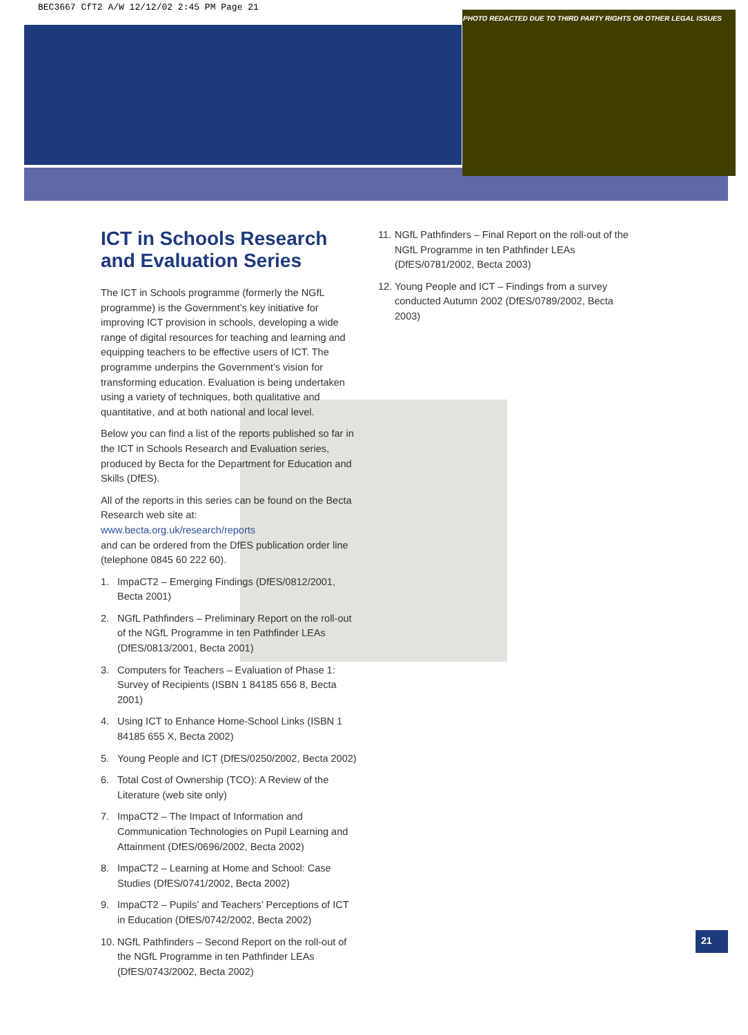BEC3667 CfT2 A/W 12/12/02 2:45 PM Page 21
PHOTO REDACTED DUE TO THIRD PARTY RIGHTS OR OTHER LEGAL ISSUES
ICT in Schools Research and Evaluation Series
The ICT in Schools programme (formerly the NGfL programme) is the Government’s key initiative for improving ICT provision in schools, developing a wide range of digital resources for teaching and learning and equipping teachers to be effective users of ICT. The programme underpins the Government’s vision for transforming education. Evaluation is being undertaken using a variety of techniques, both qualitative and quantitative, and at both national and local level.
Below you can find a list of the reports published so far in the ICT in Schools Research and Evaluation series, produced by Becta for the Department for Education and Skills (DfES).
All of the reports in this series can be found on the Becta Research web site at:
www.becta.org.uk/research/reports
and can be ordered from the DfES publication order line (telephone 0845 60 222 60).
1. ImpaCT2 – Emerging Findings (DfES/0812/2001, Becta 2001)
2. NGfL Pathfinders – Preliminary Report on the roll-out of the NGfL Programme in ten Pathfinder LEAs (DfES/0813/2001, Becta 2001)
3. Computers for Teachers – Evaluation of Phase 1: Survey of Recipients (ISBN 1 84185 656 8, Becta 2001)
4. Using ICT to Enhance Home-School Links (ISBN 1 84185 655 X, Becta 2002)
5. Young People and ICT (DfES/0250/2002, Becta 2002)
6. Total Cost of Ownership (TCO): A Review of the Literature (web site only)
7. ImpaCT2 – The Impact of Information and Communication Technologies on Pupil Learning and Attainment (DfES/0696/2002, Becta 2002)
8. ImpaCT2 – Learning at Home and School: Case Studies (DfES/0741/2002, Becta 2002)
9. ImpaCT2 – Pupils’ and Teachers’ Perceptions of ICT in Education (DfES/0742/2002, Becta 2002)
10. NGfL Pathfinders – Second Report on the roll-out of the NGfL Programme in ten Pathfinder LEAs (DfES/0743/2002, Becta 2002)
11. NGfL Pathfinders – Final Report on the roll-out of the NGfL Programme in ten Pathfinder LEAs (DfES/0781/2002, Becta 2003)
12. Young People and ICT – Findings from a survey conducted Autumn 2002 (DfES/0789/2002, Becta 2003)
21